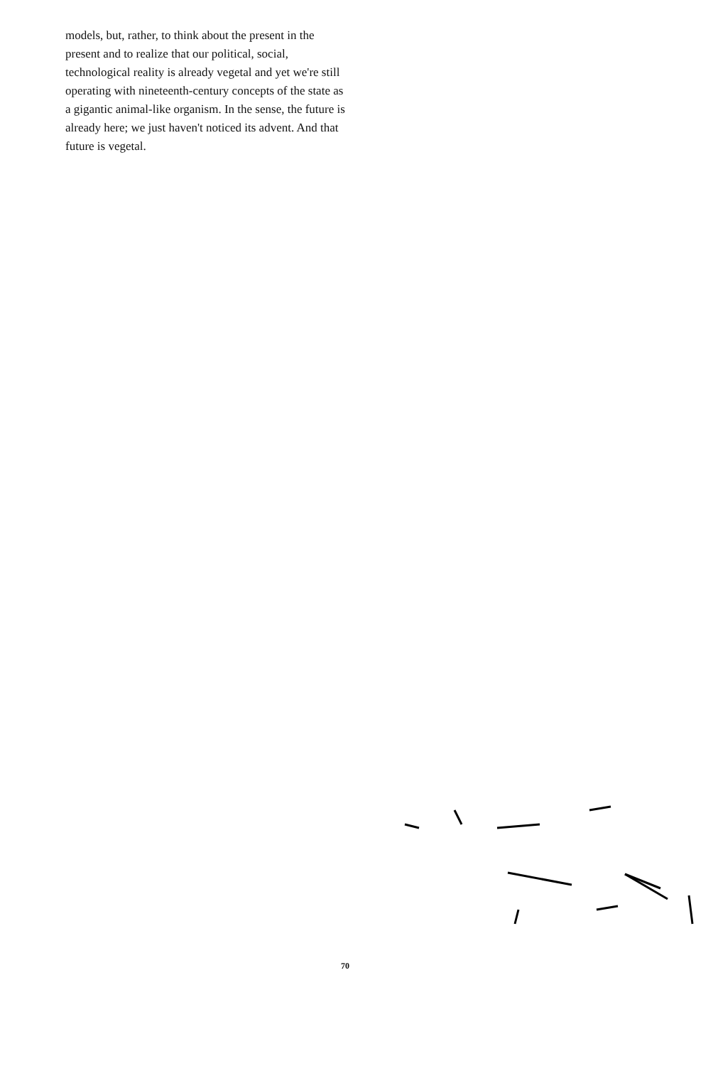models, but, rather, to think about the present in the present and to realize that our political, social, technological reality is already vegetal and yet we're still operating with nineteenth-century concepts of the state as a gigantic animal-like organism. In the sense, the future is already here; we just haven't noticed its advent. And that future is vegetal.
70